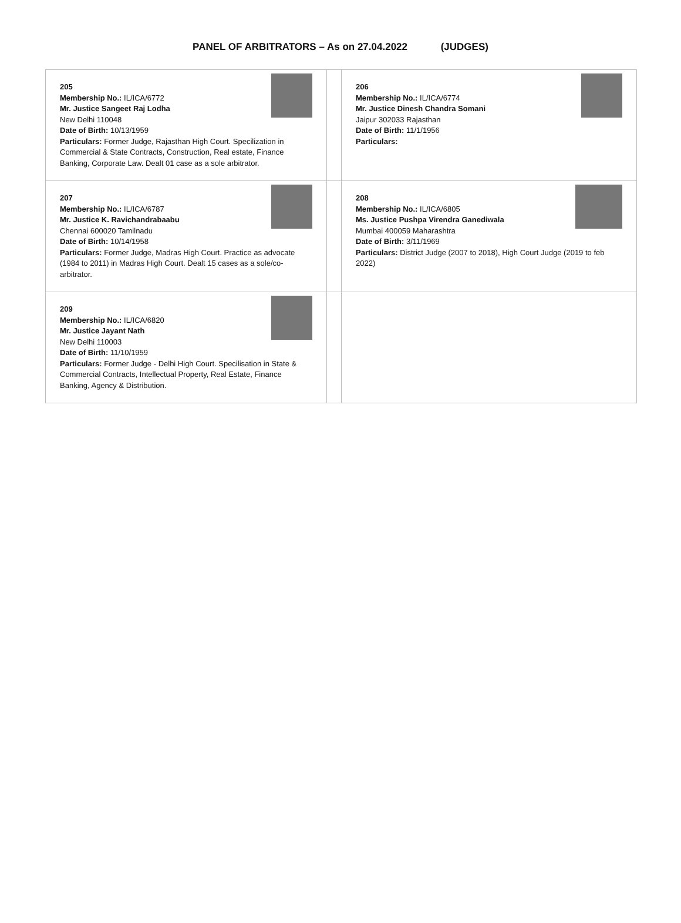PANEL OF ARBITRATORS – As on 27.04.2022 (JUDGES)
| 205 Membership No.: IL/ICA/6772 Mr. Justice Sangeet Raj Lodha New Delhi 110048 Date of Birth: 10/13/1959 Particulars: Former Judge, Rajasthan High Court. Specilization in Commercial & State Contracts, Construction, Real estate, Finance Banking, Corporate Law. Dealt 01 case as a sole arbitrator. | | 206 Membership No.: IL/ICA/6774 Mr. Justice Dinesh Chandra Somani Jaipur 302033 Rajasthan Date of Birth: 11/1/1956 Particulars: |
| 207 Membership No.: IL/ICA/6787 Mr. Justice K. Ravichandrabaabu Chennai 600020 Tamilnadu Date of Birth: 10/14/1958 Particulars: Former Judge, Madras High Court. Practice as advocate (1984 to 2011) in Madras High Court. Dealt 15 cases as a sole/co-arbitrator. | | 208 Membership No.: IL/ICA/6805 Ms. Justice Pushpa Virendra Ganediwala Mumbai 400059 Maharashtra Date of Birth: 3/11/1969 Particulars: District Judge (2007 to 2018), High Court Judge (2019 to feb 2022) |
| 209 Membership No.: IL/ICA/6820 Mr. Justice Jayant Nath New Delhi 110003 Date of Birth: 11/10/1959 Particulars: Former Judge - Delhi High Court. Specilisation in State & Commercial Contracts, Intellectual Property, Real Estate, Finance Banking, Agency & Distribution. | | |